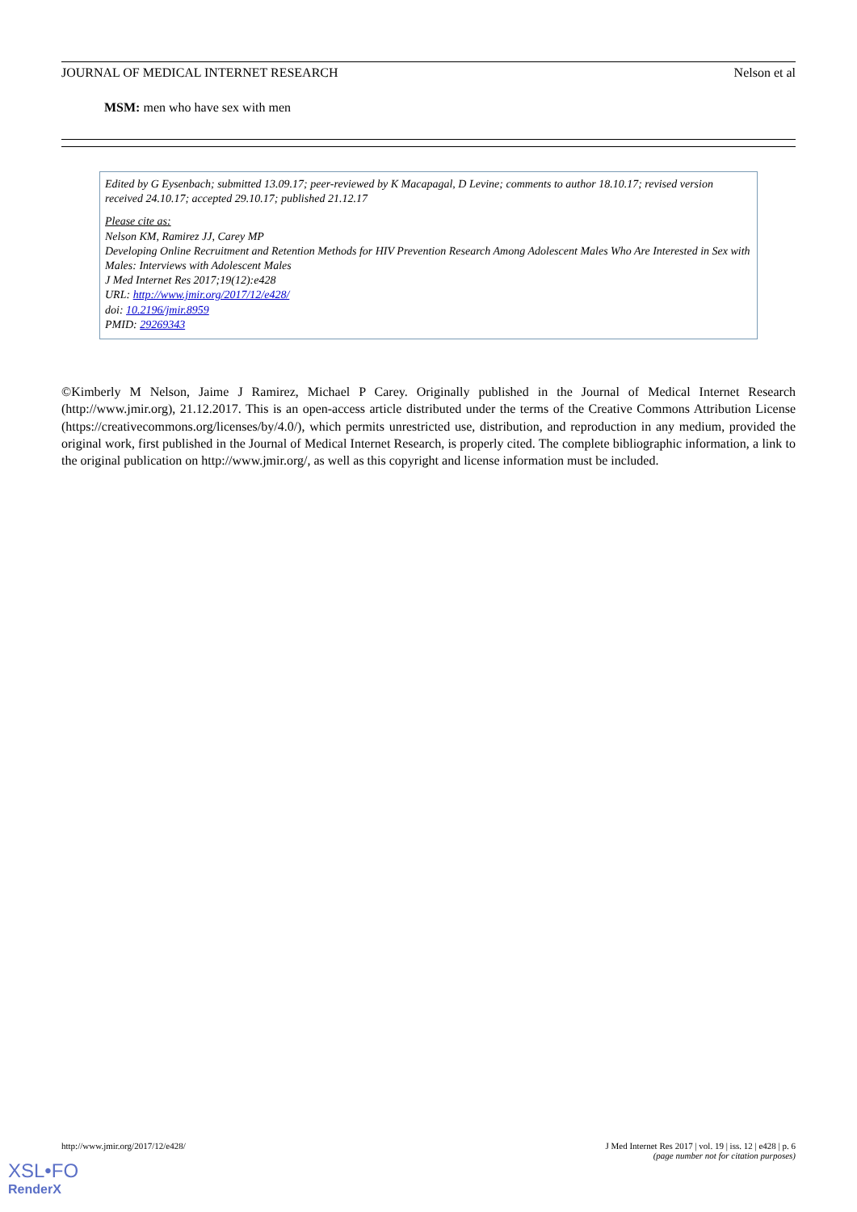JOURNAL OF MEDICAL INTERNET RESEARCH Nelson et al
MSM: men who have sex with men
Edited by G Eysenbach; submitted 13.09.17; peer-reviewed by K Macapagal, D Levine; comments to author 18.10.17; revised version received 24.10.17; accepted 29.10.17; published 21.12.17
Please cite as:
Nelson KM, Ramirez JJ, Carey MP
Developing Online Recruitment and Retention Methods for HIV Prevention Research Among Adolescent Males Who Are Interested in Sex with Males: Interviews with Adolescent Males
J Med Internet Res 2017;19(12):e428
URL: http://www.jmir.org/2017/12/e428/
doi: 10.2196/jmir.8959
PMID: 29269343
©Kimberly M Nelson, Jaime J Ramirez, Michael P Carey. Originally published in the Journal of Medical Internet Research (http://www.jmir.org), 21.12.2017. This is an open-access article distributed under the terms of the Creative Commons Attribution License (https://creativecommons.org/licenses/by/4.0/), which permits unrestricted use, distribution, and reproduction in any medium, provided the original work, first published in the Journal of Medical Internet Research, is properly cited. The complete bibliographic information, a link to the original publication on http://www.jmir.org/, as well as this copyright and license information must be included.
http://www.jmir.org/2017/12/e428/ J Med Internet Res 2017 | vol. 19 | iss. 12 | e428 | p. 6
(page number not for citation purposes)
XSL•FO
RenderX